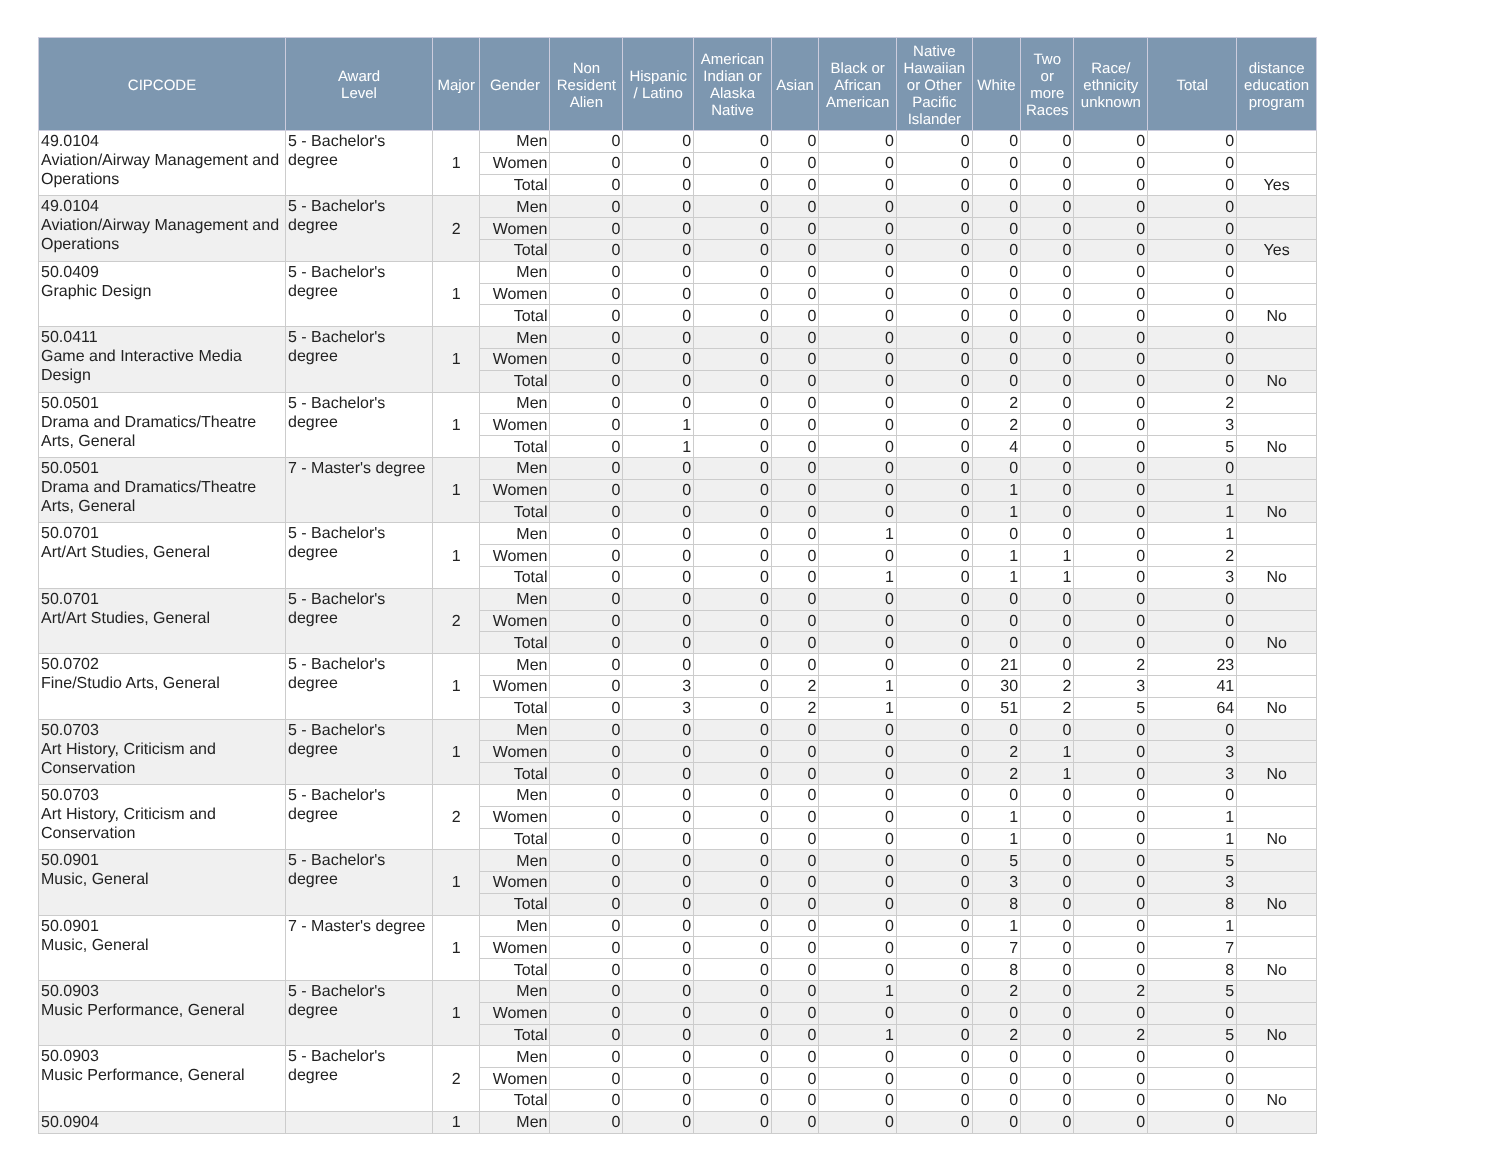| CIPCODE | Award Level | Major | Gender | Non Resident Alien | Hispanic / Latino | American Indian or Alaska Native | Asian | Black or African American | Native Hawaiian or Other Pacific Islander | White | Two or more Races | Race/ ethnicity unknown | Total | distance education program |
| --- | --- | --- | --- | --- | --- | --- | --- | --- | --- | --- | --- | --- | --- | --- |
| 49.0104 Aviation/Airway Management and Operations | 5 - Bachelor's degree | 1 | Men | 0 | 0 | 0 | 0 | 0 | 0 | 0 | 0 | 0 | 0 | |
| | | | Women | 0 | 0 | 0 | 0 | 0 | 0 | 0 | 0 | 0 | 0 | |
| | | | Total | 0 | 0 | 0 | 0 | 0 | 0 | 0 | 0 | 0 | 0 | Yes |
| 49.0104 Aviation/Airway Management and Operations | 5 - Bachelor's degree | 2 | Men | 0 | 0 | 0 | 0 | 0 | 0 | 0 | 0 | 0 | 0 | |
| | | | Women | 0 | 0 | 0 | 0 | 0 | 0 | 0 | 0 | 0 | 0 | |
| | | | Total | 0 | 0 | 0 | 0 | 0 | 0 | 0 | 0 | 0 | 0 | Yes |
| 50.0409 Graphic Design | 5 - Bachelor's degree | 1 | Men | 0 | 0 | 0 | 0 | 0 | 0 | 0 | 0 | 0 | 0 | |
| | | | Women | 0 | 0 | 0 | 0 | 0 | 0 | 0 | 0 | 0 | 0 | |
| | | | Total | 0 | 0 | 0 | 0 | 0 | 0 | 0 | 0 | 0 | 0 | No |
| 50.0411 Game and Interactive Media Design | 5 - Bachelor's degree | 1 | Men | 0 | 0 | 0 | 0 | 0 | 0 | 0 | 0 | 0 | 0 | |
| | | | Women | 0 | 0 | 0 | 0 | 0 | 0 | 0 | 0 | 0 | 0 | |
| | | | Total | 0 | 0 | 0 | 0 | 0 | 0 | 0 | 0 | 0 | 0 | No |
| 50.0501 Drama and Dramatics/Theatre Arts, General | 5 - Bachelor's degree | 1 | Men | 0 | 0 | 0 | 0 | 0 | 0 | 2 | 0 | 0 | 2 | |
| | | | Women | 0 | 1 | 0 | 0 | 0 | 0 | 2 | 0 | 0 | 3 | |
| | | | Total | 0 | 1 | 0 | 0 | 0 | 0 | 4 | 0 | 0 | 5 | No |
| 50.0501 Drama and Dramatics/Theatre Arts, General | 7 - Master's degree | 1 | Men | 0 | 0 | 0 | 0 | 0 | 0 | 0 | 0 | 0 | 0 | |
| | | | Women | 0 | 0 | 0 | 0 | 0 | 0 | 1 | 0 | 0 | 1 | |
| | | | Total | 0 | 0 | 0 | 0 | 0 | 0 | 1 | 0 | 0 | 1 | No |
| 50.0701 Art/Art Studies, General | 5 - Bachelor's degree | 1 | Men | 0 | 0 | 0 | 0 | 1 | 0 | 0 | 0 | 0 | 1 | |
| | | | Women | 0 | 0 | 0 | 0 | 0 | 0 | 1 | 1 | 0 | 2 | |
| | | | Total | 0 | 0 | 0 | 0 | 1 | 0 | 1 | 1 | 0 | 3 | No |
| 50.0701 Art/Art Studies, General | 5 - Bachelor's degree | 2 | Men | 0 | 0 | 0 | 0 | 0 | 0 | 0 | 0 | 0 | 0 | |
| | | | Women | 0 | 0 | 0 | 0 | 0 | 0 | 0 | 0 | 0 | 0 | |
| | | | Total | 0 | 0 | 0 | 0 | 0 | 0 | 0 | 0 | 0 | 0 | No |
| 50.0702 Fine/Studio Arts, General | 5 - Bachelor's degree | 1 | Men | 0 | 0 | 0 | 0 | 0 | 0 | 21 | 0 | 2 | 23 | |
| | | | Women | 0 | 3 | 0 | 2 | 1 | 0 | 30 | 2 | 3 | 41 | |
| | | | Total | 0 | 3 | 0 | 2 | 1 | 0 | 51 | 2 | 5 | 64 | No |
| 50.0703 Art History, Criticism and Conservation | 5 - Bachelor's degree | 1 | Men | 0 | 0 | 0 | 0 | 0 | 0 | 0 | 0 | 0 | 0 | |
| | | | Women | 0 | 0 | 0 | 0 | 0 | 0 | 2 | 1 | 0 | 3 | |
| | | | Total | 0 | 0 | 0 | 0 | 0 | 0 | 2 | 1 | 0 | 3 | No |
| 50.0703 Art History, Criticism and Conservation | 5 - Bachelor's degree | 2 | Men | 0 | 0 | 0 | 0 | 0 | 0 | 0 | 0 | 0 | 0 | |
| | | | Women | 0 | 0 | 0 | 0 | 0 | 0 | 1 | 0 | 0 | 1 | |
| | | | Total | 0 | 0 | 0 | 0 | 0 | 0 | 1 | 0 | 0 | 1 | No |
| 50.0901 Music, General | 5 - Bachelor's degree | 1 | Men | 0 | 0 | 0 | 0 | 0 | 0 | 5 | 0 | 0 | 5 | |
| | | | Women | 0 | 0 | 0 | 0 | 0 | 0 | 3 | 0 | 0 | 3 | |
| | | | Total | 0 | 0 | 0 | 0 | 0 | 0 | 8 | 0 | 0 | 8 | No |
| 50.0901 Music, General | 7 - Master's degree | 1 | Men | 0 | 0 | 0 | 0 | 0 | 0 | 1 | 0 | 0 | 1 | |
| | | | Women | 0 | 0 | 0 | 0 | 0 | 0 | 7 | 0 | 0 | 7 | |
| | | | Total | 0 | 0 | 0 | 0 | 0 | 0 | 8 | 0 | 0 | 8 | No |
| 50.0903 Music Performance, General | 5 - Bachelor's degree | 1 | Men | 0 | 0 | 0 | 0 | 1 | 0 | 2 | 0 | 2 | 5 | |
| | | | Women | 0 | 0 | 0 | 0 | 0 | 0 | 0 | 0 | 0 | 0 | |
| | | | Total | 0 | 0 | 0 | 0 | 1 | 0 | 2 | 0 | 2 | 5 | No |
| 50.0903 Music Performance, General | 5 - Bachelor's degree | 2 | Men | 0 | 0 | 0 | 0 | 0 | 0 | 0 | 0 | 0 | 0 | |
| | | | Women | 0 | 0 | 0 | 0 | 0 | 0 | 0 | 0 | 0 | 0 | |
| | | | Total | 0 | 0 | 0 | 0 | 0 | 0 | 0 | 0 | 0 | 0 | No |
| 50.0904 | | 1 | Men | 0 | 0 | 0 | 0 | 0 | 0 | 0 | 0 | 0 | 0 | |